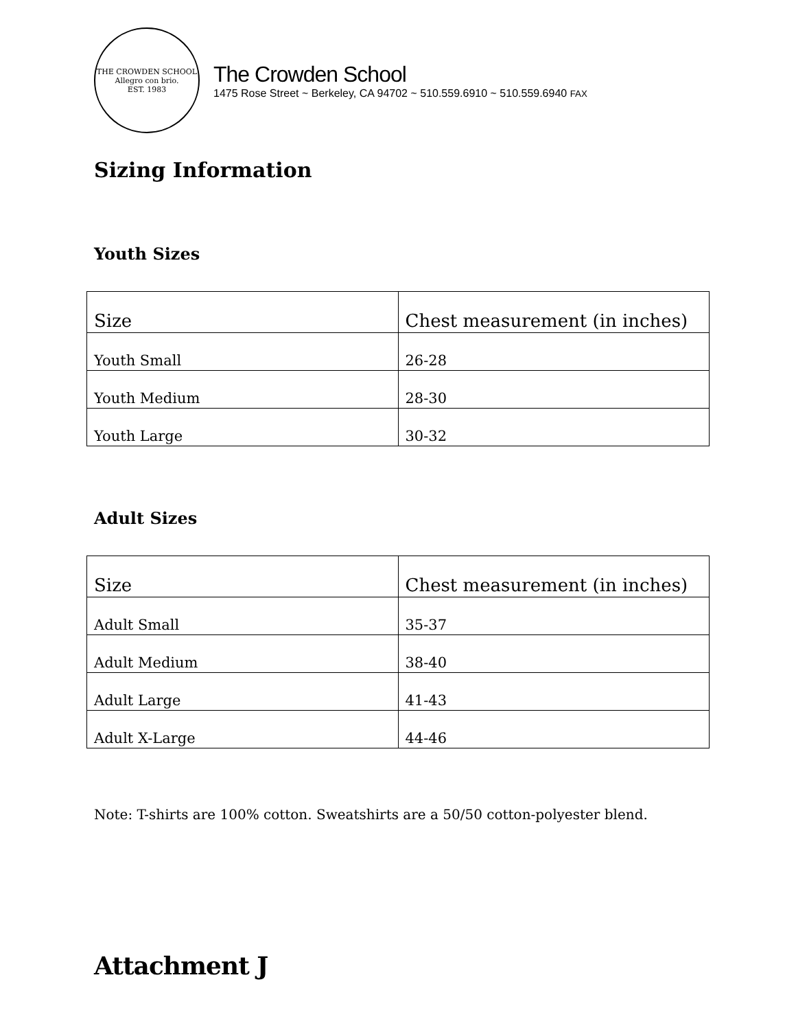THE CROWDEN SCHOOL
Allegro con brio.
EST. 1983
The Crowden School
1475 Rose Street ~ Berkeley, CA 94702 ~ 510.559.6910 ~ 510.559.6940 FAX
Sizing Information
Youth Sizes
| Size | Chest measurement (in inches) |
| Youth Small | 26-28 |
| Youth Medium | 28-30 |
| Youth Large | 30-32 |
Adult Sizes
| Size | Chest measurement (in inches) |
| Adult Small | 35-37 |
| Adult Medium | 38-40 |
| Adult Large | 41-43 |
| Adult X-Large | 44-46 |
Note: T-shirts are 100% cotton. Sweatshirts are a 50/50 cotton-polyester blend.
Attachment J